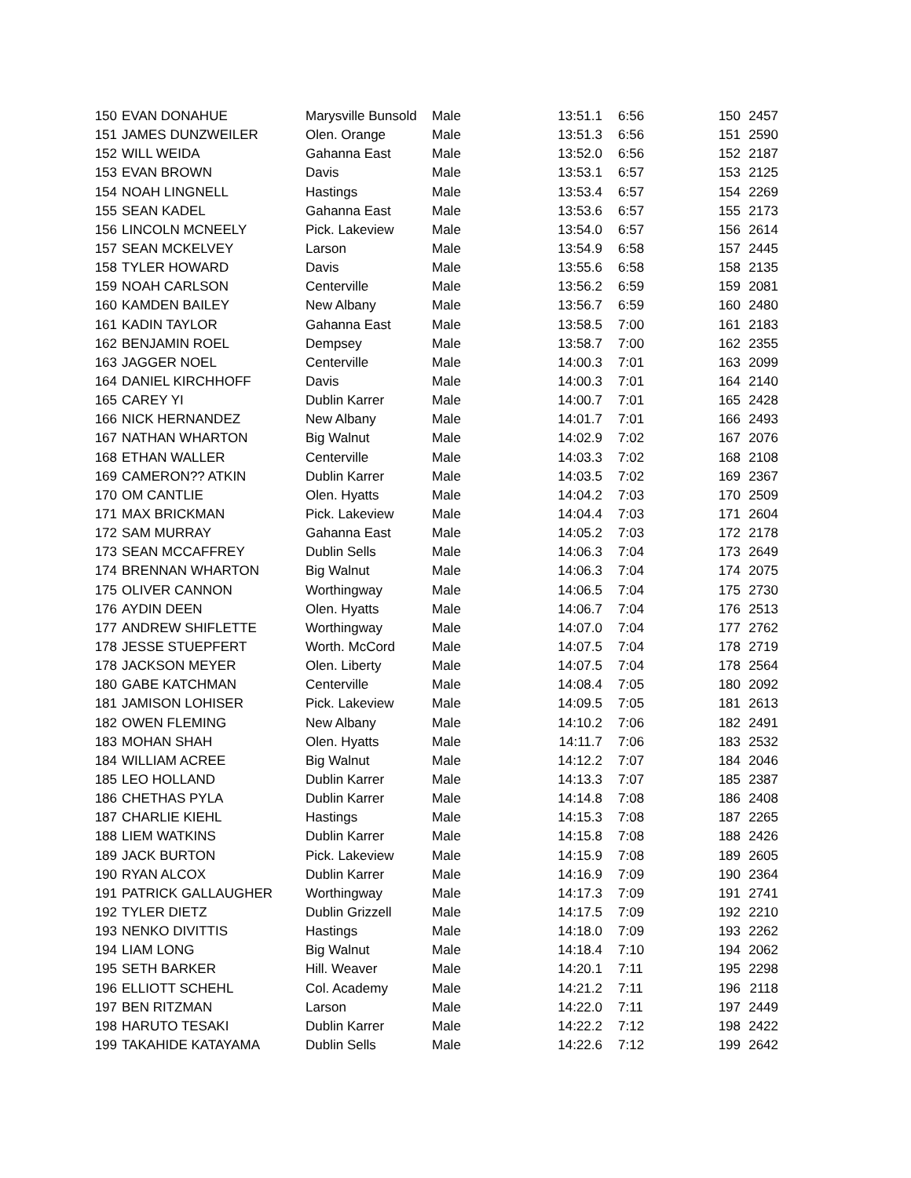| 150 | EVAN DONAHUE | Marysville Bunsold | Male | 13:51.1 | 6:56 | 150 | 2457 |
| 151 | JAMES DUNZWEILER | Olen. Orange | Male | 13:51.3 | 6:56 | 151 | 2590 |
| 152 | WILL WEIDA | Gahanna East | Male | 13:52.0 | 6:56 | 152 | 2187 |
| 153 | EVAN BROWN | Davis | Male | 13:53.1 | 6:57 | 153 | 2125 |
| 154 | NOAH LINGNELL | Hastings | Male | 13:53.4 | 6:57 | 154 | 2269 |
| 155 | SEAN KADEL | Gahanna East | Male | 13:53.6 | 6:57 | 155 | 2173 |
| 156 | LINCOLN MCNEELY | Pick. Lakeview | Male | 13:54.0 | 6:57 | 156 | 2614 |
| 157 | SEAN MCKELVEY | Larson | Male | 13:54.9 | 6:58 | 157 | 2445 |
| 158 | TYLER HOWARD | Davis | Male | 13:55.6 | 6:58 | 158 | 2135 |
| 159 | NOAH CARLSON | Centerville | Male | 13:56.2 | 6:59 | 159 | 2081 |
| 160 | KAMDEN BAILEY | New Albany | Male | 13:56.7 | 6:59 | 160 | 2480 |
| 161 | KADIN TAYLOR | Gahanna East | Male | 13:58.5 | 7:00 | 161 | 2183 |
| 162 | BENJAMIN ROEL | Dempsey | Male | 13:58.7 | 7:00 | 162 | 2355 |
| 163 | JAGGER NOEL | Centerville | Male | 14:00.3 | 7:01 | 163 | 2099 |
| 164 | DANIEL KIRCHHOFF | Davis | Male | 14:00.3 | 7:01 | 164 | 2140 |
| 165 | CAREY YI | Dublin Karrer | Male | 14:00.7 | 7:01 | 165 | 2428 |
| 166 | NICK HERNANDEZ | New Albany | Male | 14:01.7 | 7:01 | 166 | 2493 |
| 167 | NATHAN WHARTON | Big Walnut | Male | 14:02.9 | 7:02 | 167 | 2076 |
| 168 | ETHAN WALLER | Centerville | Male | 14:03.3 | 7:02 | 168 | 2108 |
| 169 | CAMERON?? ATKIN | Dublin Karrer | Male | 14:03.5 | 7:02 | 169 | 2367 |
| 170 | OM CANTLIE | Olen. Hyatts | Male | 14:04.2 | 7:03 | 170 | 2509 |
| 171 | MAX BRICKMAN | Pick. Lakeview | Male | 14:04.4 | 7:03 | 171 | 2604 |
| 172 | SAM MURRAY | Gahanna East | Male | 14:05.2 | 7:03 | 172 | 2178 |
| 173 | SEAN MCCAFFREY | Dublin Sells | Male | 14:06.3 | 7:04 | 173 | 2649 |
| 174 | BRENNAN WHARTON | Big Walnut | Male | 14:06.3 | 7:04 | 174 | 2075 |
| 175 | OLIVER CANNON | Worthingway | Male | 14:06.5 | 7:04 | 175 | 2730 |
| 176 | AYDIN DEEN | Olen. Hyatts | Male | 14:06.7 | 7:04 | 176 | 2513 |
| 177 | ANDREW SHIFLETTE | Worthingway | Male | 14:07.0 | 7:04 | 177 | 2762 |
| 178 | JESSE STUEPFERT | Worth. McCord | Male | 14:07.5 | 7:04 | 178 | 2719 |
| 178 | JACKSON MEYER | Olen. Liberty | Male | 14:07.5 | 7:04 | 178 | 2564 |
| 180 | GABE KATCHMAN | Centerville | Male | 14:08.4 | 7:05 | 180 | 2092 |
| 181 | JAMISON LOHISER | Pick. Lakeview | Male | 14:09.5 | 7:05 | 181 | 2613 |
| 182 | OWEN FLEMING | New Albany | Male | 14:10.2 | 7:06 | 182 | 2491 |
| 183 | MOHAN SHAH | Olen. Hyatts | Male | 14:11.7 | 7:06 | 183 | 2532 |
| 184 | WILLIAM ACREE | Big Walnut | Male | 14:12.2 | 7:07 | 184 | 2046 |
| 185 | LEO HOLLAND | Dublin Karrer | Male | 14:13.3 | 7:07 | 185 | 2387 |
| 186 | CHETHAS PYLA | Dublin Karrer | Male | 14:14.8 | 7:08 | 186 | 2408 |
| 187 | CHARLIE KIEHL | Hastings | Male | 14:15.3 | 7:08 | 187 | 2265 |
| 188 | LIEM WATKINS | Dublin Karrer | Male | 14:15.8 | 7:08 | 188 | 2426 |
| 189 | JACK BURTON | Pick. Lakeview | Male | 14:15.9 | 7:08 | 189 | 2605 |
| 190 | RYAN ALCOX | Dublin Karrer | Male | 14:16.9 | 7:09 | 190 | 2364 |
| 191 | PATRICK GALLAUGHER | Worthingway | Male | 14:17.3 | 7:09 | 191 | 2741 |
| 192 | TYLER DIETZ | Dublin Grizzell | Male | 14:17.5 | 7:09 | 192 | 2210 |
| 193 | NENKO DIVITTIS | Hastings | Male | 14:18.0 | 7:09 | 193 | 2262 |
| 194 | LIAM LONG | Big Walnut | Male | 14:18.4 | 7:10 | 194 | 2062 |
| 195 | SETH BARKER | Hill. Weaver | Male | 14:20.1 | 7:11 | 195 | 2298 |
| 196 | ELLIOTT SCHEHL | Col. Academy | Male | 14:21.2 | 7:11 | 196 | 2118 |
| 197 | BEN RITZMAN | Larson | Male | 14:22.0 | 7:11 | 197 | 2449 |
| 198 | HARUTO TESAKI | Dublin Karrer | Male | 14:22.2 | 7:12 | 198 | 2422 |
| 199 | TAKAHIDE KATAYAMA | Dublin Sells | Male | 14:22.6 | 7:12 | 199 | 2642 |